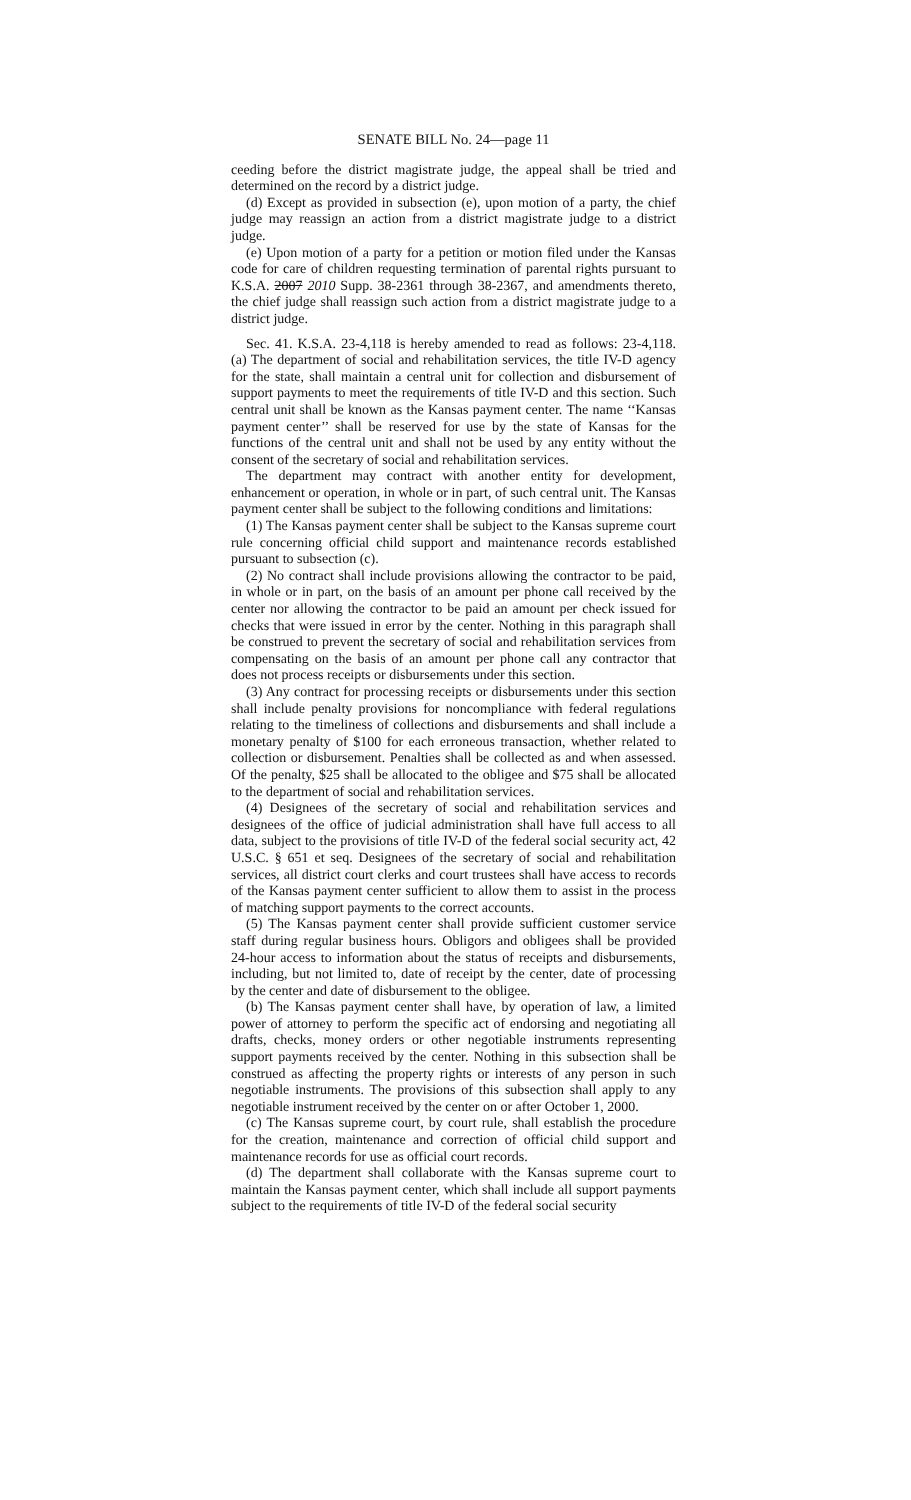SENATE BILL No. 24—page 11
ceeding before the district magistrate judge, the appeal shall be tried and determined on the record by a district judge.
(d) Except as provided in subsection (e), upon motion of a party, the chief judge may reassign an action from a district magistrate judge to a district judge.
(e) Upon motion of a party for a petition or motion filed under the Kansas code for care of children requesting termination of parental rights pursuant to K.S.A. 2007 2010 Supp. 38-2361 through 38-2367, and amendments thereto, the chief judge shall reassign such action from a district magistrate judge to a district judge.
Sec. 41. K.S.A. 23-4,118 is hereby amended to read as follows: 23-4,118. (a) The department of social and rehabilitation services, the title IV-D agency for the state, shall maintain a central unit for collection and disbursement of support payments to meet the requirements of title IV-D and this section. Such central unit shall be known as the Kansas payment center. The name ‘‘Kansas payment center’’ shall be reserved for use by the state of Kansas for the functions of the central unit and shall not be used by any entity without the consent of the secretary of social and rehabilitation services.
The department may contract with another entity for development, enhancement or operation, in whole or in part, of such central unit. The Kansas payment center shall be subject to the following conditions and limitations:
(1) The Kansas payment center shall be subject to the Kansas supreme court rule concerning official child support and maintenance records established pursuant to subsection (c).
(2) No contract shall include provisions allowing the contractor to be paid, in whole or in part, on the basis of an amount per phone call received by the center nor allowing the contractor to be paid an amount per check issued for checks that were issued in error by the center. Nothing in this paragraph shall be construed to prevent the secretary of social and rehabilitation services from compensating on the basis of an amount per phone call any contractor that does not process receipts or disbursements under this section.
(3) Any contract for processing receipts or disbursements under this section shall include penalty provisions for noncompliance with federal regulations relating to the timeliness of collections and disbursements and shall include a monetary penalty of $100 for each erroneous transaction, whether related to collection or disbursement. Penalties shall be collected as and when assessed. Of the penalty, $25 shall be allocated to the obligee and $75 shall be allocated to the department of social and rehabilitation services.
(4) Designees of the secretary of social and rehabilitation services and designees of the office of judicial administration shall have full access to all data, subject to the provisions of title IV-D of the federal social security act, 42 U.S.C. § 651 et seq. Designees of the secretary of social and rehabilitation services, all district court clerks and court trustees shall have access to records of the Kansas payment center sufficient to allow them to assist in the process of matching support payments to the correct accounts.
(5) The Kansas payment center shall provide sufficient customer service staff during regular business hours. Obligors and obligees shall be provided 24-hour access to information about the status of receipts and disbursements, including, but not limited to, date of receipt by the center, date of processing by the center and date of disbursement to the obligee.
(b) The Kansas payment center shall have, by operation of law, a limited power of attorney to perform the specific act of endorsing and negotiating all drafts, checks, money orders or other negotiable instruments representing support payments received by the center. Nothing in this subsection shall be construed as affecting the property rights or interests of any person in such negotiable instruments. The provisions of this subsection shall apply to any negotiable instrument received by the center on or after October 1, 2000.
(c) The Kansas supreme court, by court rule, shall establish the procedure for the creation, maintenance and correction of official child support and maintenance records for use as official court records.
(d) The department shall collaborate with the Kansas supreme court to maintain the Kansas payment center, which shall include all support payments subject to the requirements of title IV-D of the federal social security